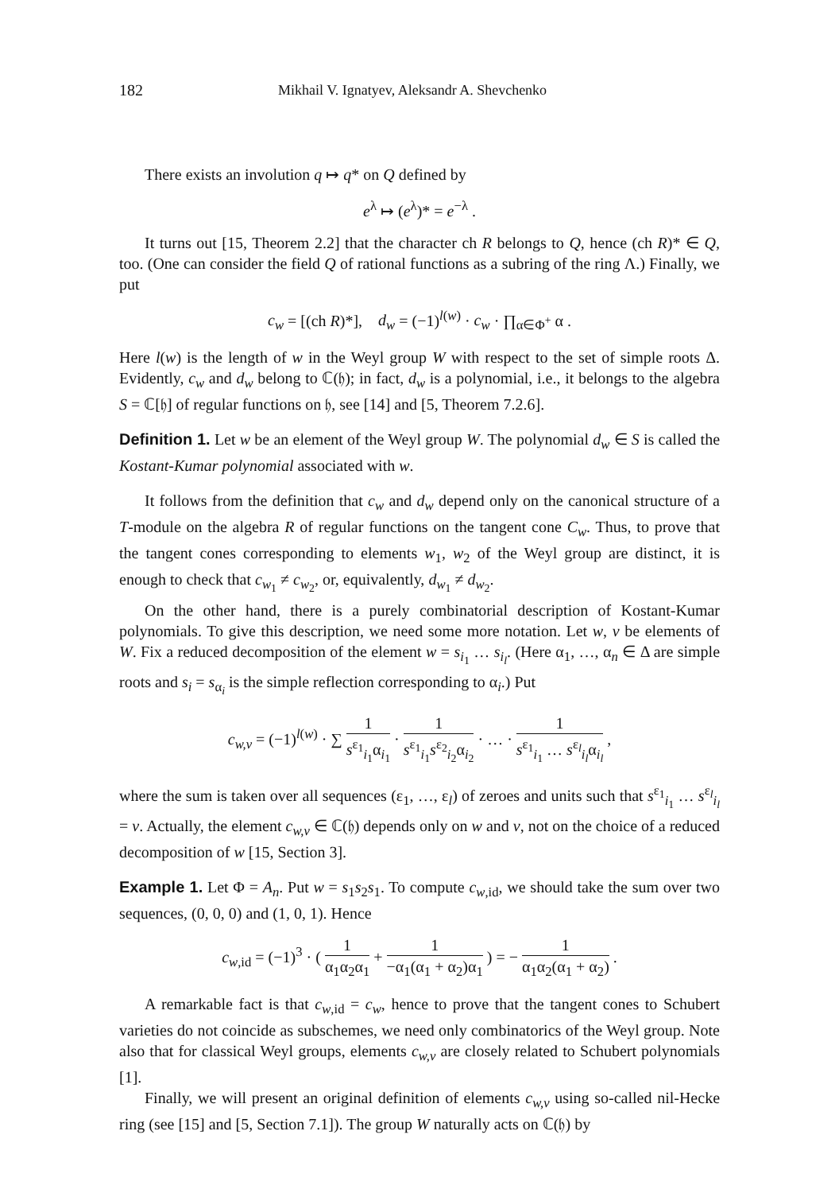182 Mikhail V. Ignatyev, Aleksandr A. Shevchenko
There exists an involution q ↦ q* on Q defined by
e<sup>λ</sup> ↦ (e<sup>λ</sup>)* = e<sup>−λ</sup> .
It turns out [15, Theorem 2.2] that the character ch R belongs to Q, hence (ch R)* ∈ Q, too. (One can consider the field Q of rational functions as a subring of the ring Λ.) Finally, we put
c<sub>w</sub> = [(ch R)*], d<sub>w</sub> = (−1)<sup>l(w)</sup> · c<sub>w</sub> · ∏<sub>α∈Φ<sup>+</sup></sub> α .
Here l(w) is the length of w in the Weyl group W with respect to the set of simple roots Δ. Evidently, c<sub>w</sub> and d<sub>w</sub> belong to ℂ(𝔥); in fact, d<sub>w</sub> is a polynomial, i.e., it belongs to the algebra S = ℂ[𝔥] of regular functions on 𝔥, see [14] and [5, Theorem 7.2.6].
Definition 1. Let w be an element of the Weyl group W. The polynomial d<sub>w</sub> ∈ S is called the Kostant-Kumar polynomial associated with w.
It follows from the definition that c<sub>w</sub> and d<sub>w</sub> depend only on the canonical structure of a T-module on the algebra R of regular functions on the tangent cone C<sub>w</sub>. Thus, to prove that the tangent cones corresponding to elements w<sub>1</sub>, w<sub>2</sub> of the Weyl group are distinct, it is enough to check that c<sub>w<sub>1</sub></sub> ≠ c<sub>w<sub>2</sub></sub>, or, equivalently, d<sub>w<sub>1</sub></sub> ≠ d<sub>w<sub>2</sub></sub>.
On the other hand, there is a purely combinatorial description of Kostant-­Kumar polynomials. To give this description, we need some more notation. Let w, v be elements of W. Fix a reduced decomposition of the element w = s<sub>i<sub>1</sub></sub> … s<sub>i<sub>l</sub></sub>. (Here α<sub>1</sub>, …, α<sub>n</sub> ∈ Δ are simple roots and s<sub>i</sub> = s<sub>α<sub>i</sub></sub> is the simple reflection corresponding to α<sub>i</sub>.) Put
c<sub>w,v</sub> = (−1)<sup>l(w)</sup> · ∑ 1 s<sup>ε<sub>1</sub></sup><sub>i<sub>1</sub></sub>α<sub>i<sub>1</sub></sub> · 1 s<sup>ε<sub>1</sub></sup><sub>i<sub>1</sub></sub>s<sup>ε<sub>2</sub></sup><sub>i<sub>2</sub></sub>α<sub>i<sub>2</sub></sub> · … · 1 s<sup>ε<sub>1</sub></sup><sub>i<sub>1</sub></sub> … s<sup>ε<sub>l</sub></sup><sub>i<sub>l</sub></sub>α<sub>i<sub>l</sub></sub> ,
where the sum is taken over all sequences (ε<sub>1</sub>, …, ε<sub>l</sub>) of zeroes and units such that s<sup>ε<sub>1</sub></sup><sub>i<sub>1</sub></sub> … s<sup>ε<sub>l</sub></sup><sub>i<sub>l</sub></sub> = v. Actually, the element c<sub>w,v</sub> ∈ ℂ(𝔥) depends only on w and v, not on the choice of a reduced decomposition of w [15, Section 3].
Example 1. Let Φ = A<sub>n</sub>. Put w = s<sub>1</sub>s<sub>2</sub>s<sub>1</sub>. To compute c<sub>w,id</sub>, we should take the sum over two sequences, (0, 0, 0) and (1, 0, 1). Hence
c<sub>w,id</sub> = (−1)<sup>3</sup> · ( 1 α<sub>1</sub>α<sub>2</sub>α<sub>1</sub> + 1 −α<sub>1</sub>(α<sub>1</sub> + α<sub>2</sub>)α<sub>1</sub> ) = − 1 α<sub>1</sub>α<sub>2</sub>(α<sub>1</sub> + α<sub>2</sub>) .
A remarkable fact is that c<sub>w,id</sub> = c<sub>w</sub>, hence to prove that the tangent cones to Schubert varieties do not coincide as subschemes, we need only combinatorics of the Weyl group. Note also that for classical Weyl groups, elements c<sub>w,v</sub> are closely related to Schubert polynomials [1].
Finally, we will present an original definition of elements c<sub>w,v</sub> using so-called nil-­Hecke ring (see [15] and [5, Section 7.1]). The group W naturally acts on ℂ(𝔥) by